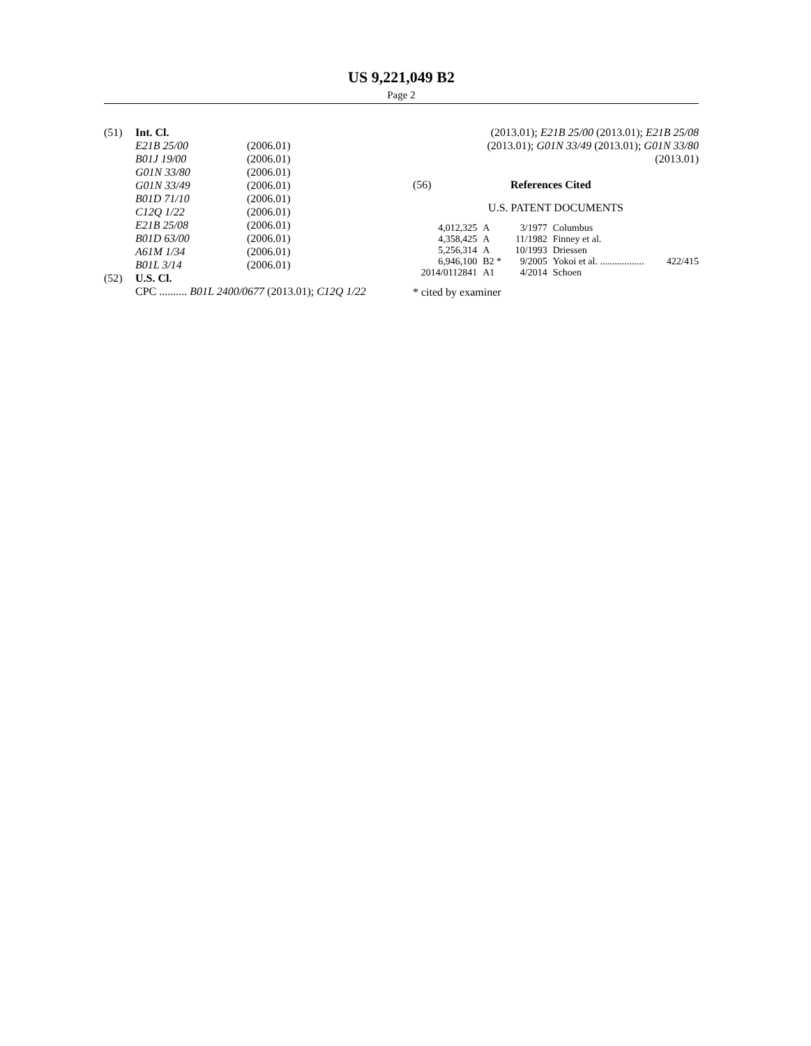US 9,221,049 B2
Page 2
| (51) | Int. Cl. | |
| | E21B 25/00 | (2006.01) |
| | B01J 19/00 | (2006.01) |
| | G01N 33/80 | (2006.01) |
| | G01N 33/49 | (2006.01) |
| | B01D 71/10 | (2006.01) |
| | C12Q 1/22 | (2006.01) |
| | E21B 25/08 | (2006.01) |
| | B01D 63/00 | (2006.01) |
| | A61M 1/34 | (2006.01) |
| | B01L 3/14 | (2006.01) |
| (52) | U.S. Cl. | |
| | CPC .......... B01L 2400/0677 (2013.01); C12Q 1/22 | |
(2013.01); E21B 25/00 (2013.01); E21B 25/08
(2013.01); G01N 33/49 (2013.01); G01N 33/80
(2013.01)
(56) References Cited
U.S. PATENT DOCUMENTS
| 4,012,325 | A | 3/1977 | Columbus | |
| 4,358,425 | A | 11/1982 | Finney et al. | |
| 5,256,314 | A | 10/1993 | Driessen | |
| 6,946,100 | B2 * | 9/2005 | Yokoi et al. .................. | 422/415 |
| 2014/0112841 | A1 | 4/2014 | Schoen | |
* cited by examiner